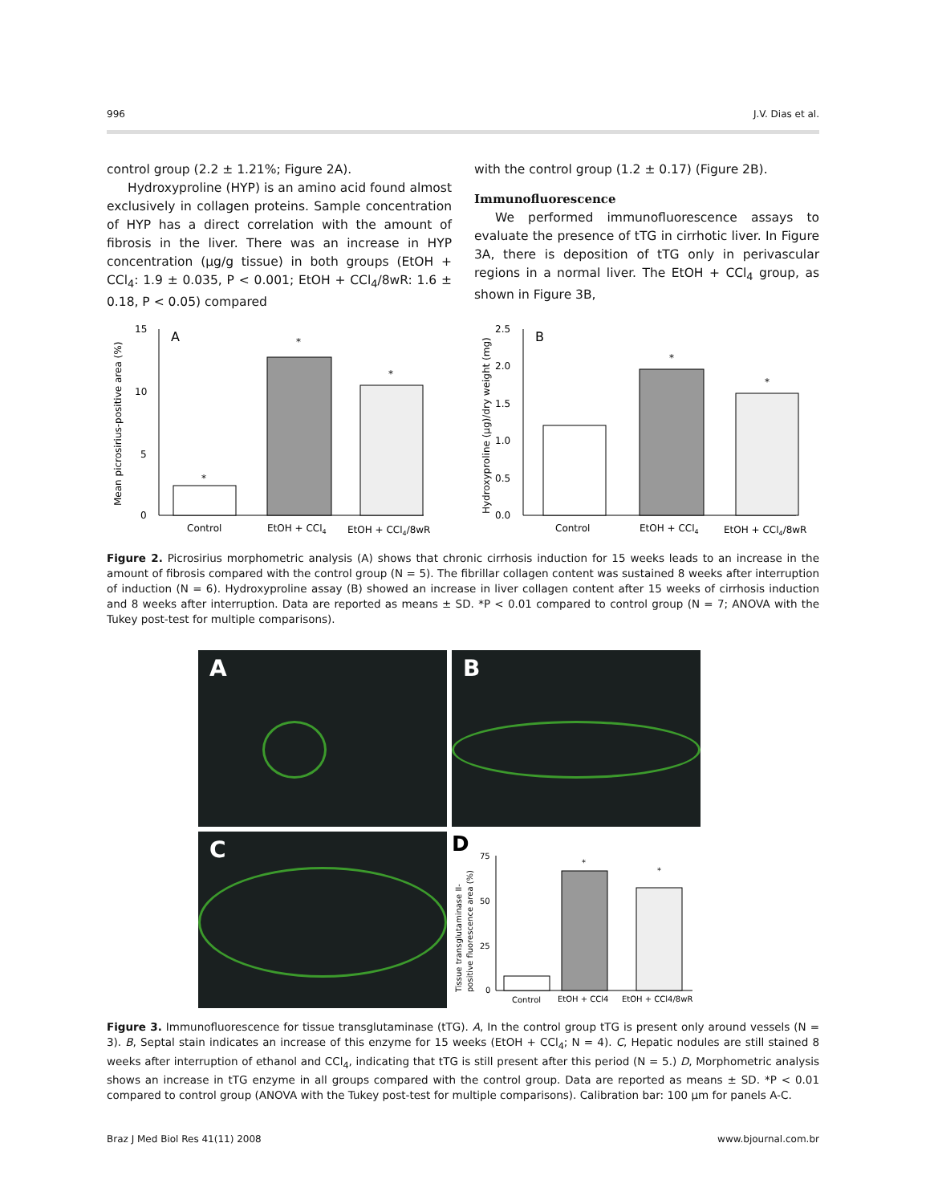996 J.V. Dias et al.
control group (2.2 ± 1.21%; Figure 2A).
Hydroxyproline (HYP) is an amino acid found almost exclusively in collagen proteins. Sample concentration of HYP has a direct correlation with the amount of fibrosis in the liver. There was an increase in HYP concentration (µg/g tissue) in both groups (EtOH + CCl<sub>4</sub>: 1.9 ± 0.035, P < 0.001; EtOH + CCl<sub>4</sub>/8wR: 1.6 ± 0.18, P < 0.05) compared
with the control group (1.2 ± 0.17) (Figure 2B).
Immunofluorescence
We performed immunofluorescence assays to evaluate the presence of tTG in cirrhotic liver. In Figure 3A, there is deposition of tTG only in perivascular regions in a normal liver. The EtOH + CCl<sub>4</sub> group, as shown in Figure 3B,
Mean picrosirius-positive area (%)
15
10
5
0
A
*
*
*
Control
EtOH + CCl4
EtOH + CCl4/8wR
Hydroxyproline (µg)/dry weight (mg)
2.5
2.0
1.5
1.0
0.5
0.0
B
*
*
Control
EtOH + CCl4
EtOH + CCl4/8wR
Figure 2. Picrosirius morphometric analysis (A) shows that chronic cirrhosis induction for 15 weeks leads to an increase in the amount of fibrosis compared with the control group (N = 5). The fibrillar collagen content was sustained 8 weeks after interruption of induction (N = 6). Hydroxyproline assay (B) showed an increase in liver collagen content after 15 weeks of cirrhosis induction and 8 weeks after interruption. Data are reported as means ± SD. *P < 0.01 compared to control group (N = 7; ANOVA with the Tukey post-test for multiple comparisons).
A
B
C
D
Tissue transglutaminase II-
positive fluorescence area (%)
75
50
25
0
*
*
Control
EtOH + CCl4
EtOH + CCl4/8wR
Figure 3. Immunofluorescence for tissue transglutaminase (tTG). A, In the control group tTG is present only around vessels (N = 3). B, Septal stain indicates an increase of this enzyme for 15 weeks (EtOH + CCl<sub>4</sub>; N = 4). C, Hepatic nodules are still stained 8 weeks after interruption of ethanol and CCl<sub>4</sub>, indicating that tTG is still present after this period (N = 5.) D, Morphometric analysis shows an increase in tTG enzyme in all groups compared with the control group. Data are reported as means ± SD. *P < 0.01 compared to control group (ANOVA with the Tukey post-test for multiple comparisons). Calibration bar: 100 µm for panels A-C.
Braz J Med Biol Res 41(11) 2008 www.bjournal.com.br